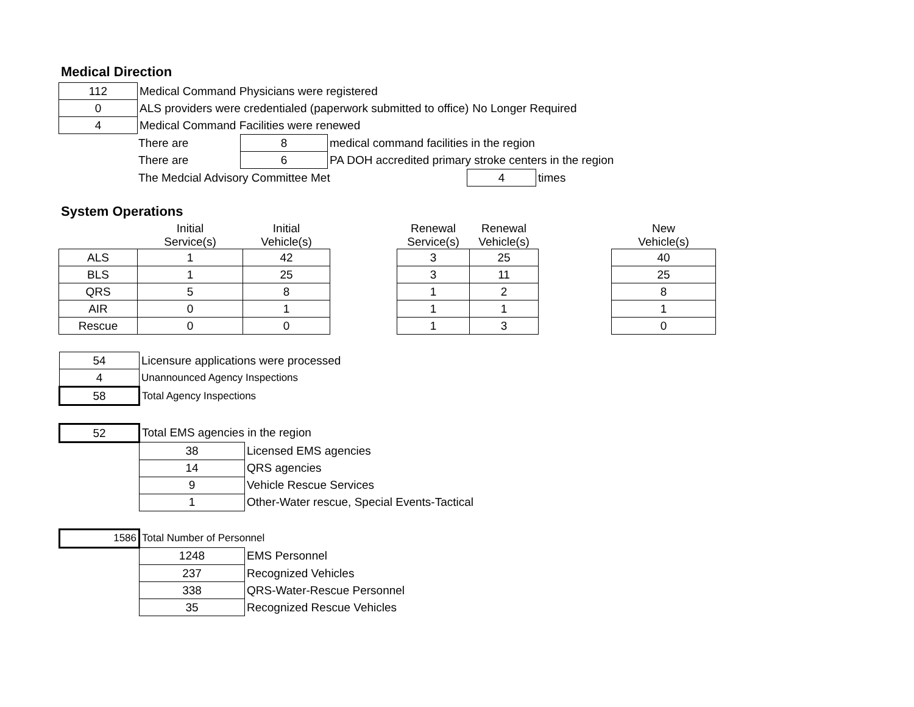Medical Direction
| 112 | Medical Command Physicians were registered | |
| 0 | ALS providers were credentialed (paperwork submitted to office) | No Longer Required |
| 4 | Medical Command Facilities were renewed | |
| There are | 8 | medical command facilities in the region |
| There are | 6 | PA DOH accredited primary stroke centers in the region |
| The Medcial Advisory Committee Met | 4 | times |
System Operations
| | Initial Service(s) | Initial Vehicle(s) | | Renewal Service(s) | Renewal Vehicle(s) | | New Vehicle(s) |
| ALS | 1 | 42 | | 3 | 25 | | 40 |
| BLS | 1 | 25 | | 3 | 11 | | 25 |
| QRS | 5 | 8 | | 1 | 2 | | 8 |
| AIR | 0 | 1 | | 1 | 1 | | 1 |
| Rescue | 0 | 0 | | 1 | 3 | | 0 |
| 54 | Licensure applications were processed |
| 4 | Unannounced Agency Inspections |
| 58 | Total Agency Inspections |
| 52 | Total EMS agencies in the region | |
| | 38 | Licensed EMS agencies |
| | 14 | QRS agencies |
| | 9 | Vehicle Rescue Services |
| | 1 | Other-Water rescue, Special Events-Tactical |
| 1586 | Total Number of Personnel | |
| | 1248 | EMS Personnel |
| | 237 | Recognized Vehicles |
| | 338 | QRS-Water-Rescue Personnel |
| | 35 | Recognized Rescue Vehicles |